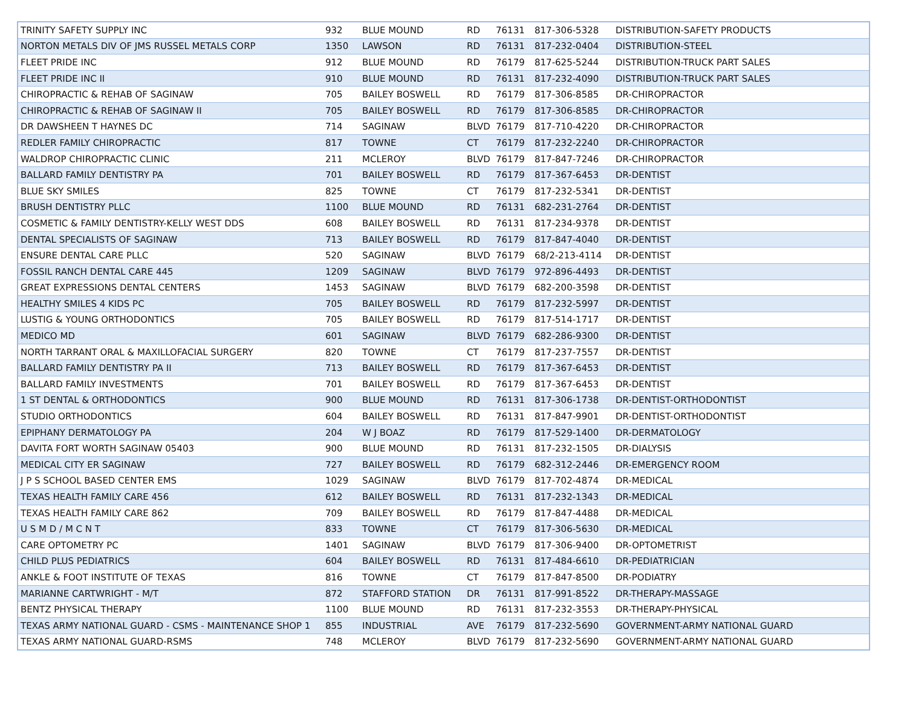| TRINITY SAFETY SUPPLY INC | 932 | BLUE MOUND | RD | 76131 | 817-306-5328 | DISTRIBUTION-SAFETY PRODUCTS |
| NORTON METALS DIV OF JMS RUSSEL METALS CORP | 1350 | LAWSON | RD | 76131 | 817-232-0404 | DISTRIBUTION-STEEL |
| FLEET PRIDE INC | 912 | BLUE MOUND | RD | 76179 | 817-625-5244 | DISTRIBUTION-TRUCK PART SALES |
| FLEET PRIDE INC II | 910 | BLUE MOUND | RD | 76131 | 817-232-4090 | DISTRIBUTION-TRUCK PART SALES |
| CHIROPRACTIC & REHAB OF SAGINAW | 705 | BAILEY BOSWELL | RD | 76179 | 817-306-8585 | DR-CHIROPRACTOR |
| CHIROPRACTIC & REHAB OF SAGINAW II | 705 | BAILEY BOSWELL | RD | 76179 | 817-306-8585 | DR-CHIROPRACTOR |
| DR DAWSHEEN T HAYNES DC | 714 | SAGINAW | BLVD | 76179 | 817-710-4220 | DR-CHIROPRACTOR |
| REDLER FAMILY CHIROPRACTIC | 817 | TOWNE | CT | 76179 | 817-232-2240 | DR-CHIROPRACTOR |
| WALDROP CHIROPRACTIC CLINIC | 211 | MCLEROY | BLVD | 76179 | 817-847-7246 | DR-CHIROPRACTOR |
| BALLARD FAMILY DENTISTRY PA | 701 | BAILEY BOSWELL | RD | 76179 | 817-367-6453 | DR-DENTIST |
| BLUE SKY SMILES | 825 | TOWNE | CT | 76179 | 817-232-5341 | DR-DENTIST |
| BRUSH DENTISTRY PLLC | 1100 | BLUE MOUND | RD | 76131 | 682-231-2764 | DR-DENTIST |
| COSMETIC & FAMILY DENTISTRY-KELLY WEST DDS | 608 | BAILEY BOSWELL | RD | 76131 | 817-234-9378 | DR-DENTIST |
| DENTAL SPECIALISTS OF SAGINAW | 713 | BAILEY BOSWELL | RD | 76179 | 817-847-4040 | DR-DENTIST |
| ENSURE DENTAL CARE PLLC | 520 | SAGINAW | BLVD | 76179 | 68/2-213-4114 | DR-DENTIST |
| FOSSIL RANCH DENTAL CARE 445 | 1209 | SAGINAW | BLVD | 76179 | 972-896-4493 | DR-DENTIST |
| GREAT EXPRESSIONS DENTAL CENTERS | 1453 | SAGINAW | BLVD | 76179 | 682-200-3598 | DR-DENTIST |
| HEALTHY SMILES 4 KIDS PC | 705 | BAILEY BOSWELL | RD | 76179 | 817-232-5997 | DR-DENTIST |
| LUSTIG & YOUNG ORTHODONTICS | 705 | BAILEY BOSWELL | RD | 76179 | 817-514-1717 | DR-DENTIST |
| MEDICO MD | 601 | SAGINAW | BLVD | 76179 | 682-286-9300 | DR-DENTIST |
| NORTH TARRANT ORAL & MAXILLOFACIAL SURGERY | 820 | TOWNE | CT | 76179 | 817-237-7557 | DR-DENTIST |
| BALLARD FAMILY DENTISTRY PA II | 713 | BAILEY BOSWELL | RD | 76179 | 817-367-6453 | DR-DENTIST |
| BALLARD FAMILY INVESTMENTS | 701 | BAILEY BOSWELL | RD | 76179 | 817-367-6453 | DR-DENTIST |
| 1 ST DENTAL & ORTHODONTICS | 900 | BLUE MOUND | RD | 76131 | 817-306-1738 | DR-DENTIST-ORTHODONTIST |
| STUDIO ORTHODONTICS | 604 | BAILEY BOSWELL | RD | 76131 | 817-847-9901 | DR-DENTIST-ORTHODONTIST |
| EPIPHANY DERMATOLOGY PA | 204 | W J BOAZ | RD | 76179 | 817-529-1400 | DR-DERMATOLOGY |
| DAVITA FORT WORTH SAGINAW 05403 | 900 | BLUE MOUND | RD | 76131 | 817-232-1505 | DR-DIALYSIS |
| MEDICAL CITY ER SAGINAW | 727 | BAILEY BOSWELL | RD | 76179 | 682-312-2446 | DR-EMERGENCY ROOM |
| J P S SCHOOL BASED CENTER EMS | 1029 | SAGINAW | BLVD | 76179 | 817-702-4874 | DR-MEDICAL |
| TEXAS HEALTH FAMILY CARE 456 | 612 | BAILEY BOSWELL | RD | 76131 | 817-232-1343 | DR-MEDICAL |
| TEXAS HEALTH FAMILY CARE 862 | 709 | BAILEY BOSWELL | RD | 76179 | 817-847-4488 | DR-MEDICAL |
| U S M D / M C N T | 833 | TOWNE | CT | 76179 | 817-306-5630 | DR-MEDICAL |
| CARE OPTOMETRY PC | 1401 | SAGINAW | BLVD | 76179 | 817-306-9400 | DR-OPTOMETRIST |
| CHILD PLUS PEDIATRICS | 604 | BAILEY BOSWELL | RD | 76131 | 817-484-6610 | DR-PEDIATRICIAN |
| ANKLE & FOOT INSTITUTE OF TEXAS | 816 | TOWNE | CT | 76179 | 817-847-8500 | DR-PODIATRY |
| MARIANNE CARTWRIGHT - M/T | 872 | STAFFORD STATION | DR | 76131 | 817-991-8522 | DR-THERAPY-MASSAGE |
| BENTZ PHYSICAL THERAPY | 1100 | BLUE MOUND | RD | 76131 | 817-232-3553 | DR-THERAPY-PHYSICAL |
| TEXAS ARMY NATIONAL GUARD - CSMS - MAINTENANCE SHOP 1 | 855 | INDUSTRIAL | AVE | 76179 | 817-232-5690 | GOVERNMENT-ARMY NATIONAL GUARD |
| TEXAS ARMY NATIONAL GUARD-RSMS | 748 | MCLEROY | BLVD | 76179 | 817-232-5690 | GOVERNMENT-ARMY NATIONAL GUARD |